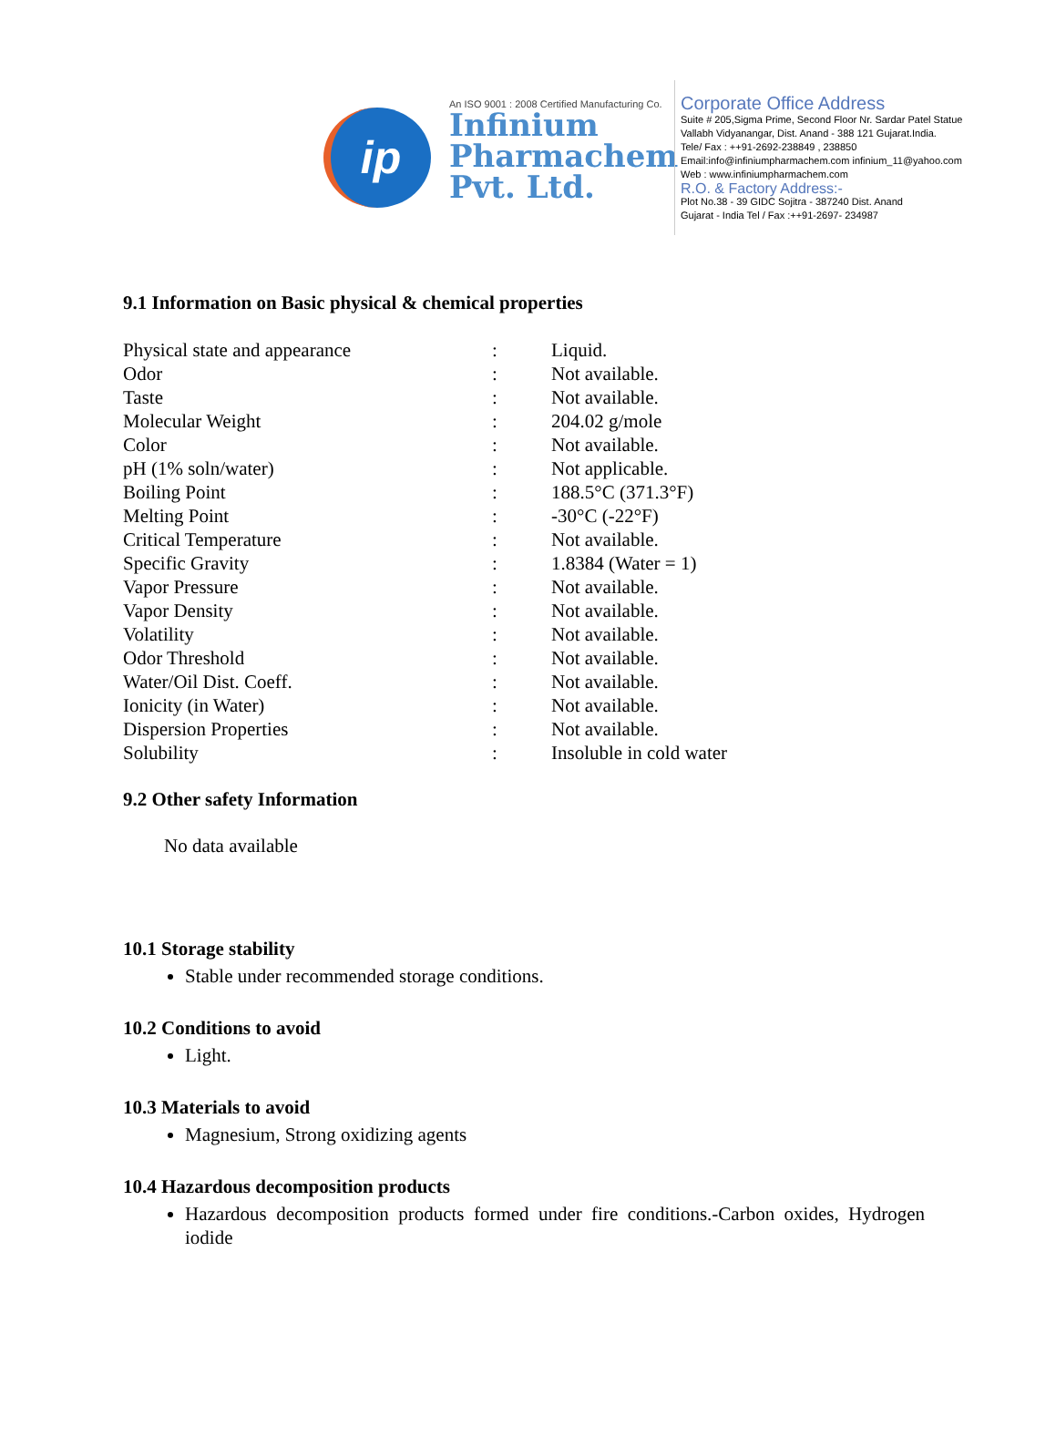ip
An ISO 9001 : 2008 Certified Manufacturing Co.
Infinium Pharmachem Pvt. Ltd.
Corporate Office Address
Suite # 205,Sigma Prime, Second Floor Nr. Sardar Patel Statue
Vallabh Vidyanangar, Dist. Anand - 388 121 Gujarat.India.
Tele/ Fax : ++91-2692-238849 , 238850
Email:info@infiniumpharmachem.com infinium_11@yahoo.com
Web : www.infiniumpharmachem.com
R.O. & Factory Address:-
Plot No.38 - 39 GIDC Sojitra - 387240 Dist. Anand
Gujarat - India Tel / Fax :++91-2697- 234987
9.1 Information on Basic physical & chemical properties
| Physical state and appearance | : | Liquid. |
| Odor | : | Not available. |
| Taste | : | Not available. |
| Molecular Weight | : | 204.02 g/mole |
| Color | : | Not available. |
| pH (1% soln/water) | : | Not applicable. |
| Boiling Point | : | 188.5°C (371.3°F) |
| Melting Point | : | -30°C (-22°F) |
| Critical Temperature | : | Not available. |
| Specific Gravity | : | 1.8384 (Water = 1) |
| Vapor Pressure | : | Not available. |
| Vapor Density | : | Not available. |
| Volatility | : | Not available. |
| Odor Threshold | : | Not available. |
| Water/Oil Dist. Coeff. | : | Not available. |
| Ionicity (in Water) | : | Not available. |
| Dispersion Properties | : | Not available. |
| Solubility | : | Insoluble in cold water |
9.2 Other safety Information
No data available
10.1 Storage stability
Stable under recommended storage conditions.
10.2 Conditions to avoid
Light.
10.3 Materials to avoid
Magnesium, Strong oxidizing agents
10.4 Hazardous decomposition products
Hazardous decomposition products formed under fire conditions.-Carbon oxides, Hydrogen iodide